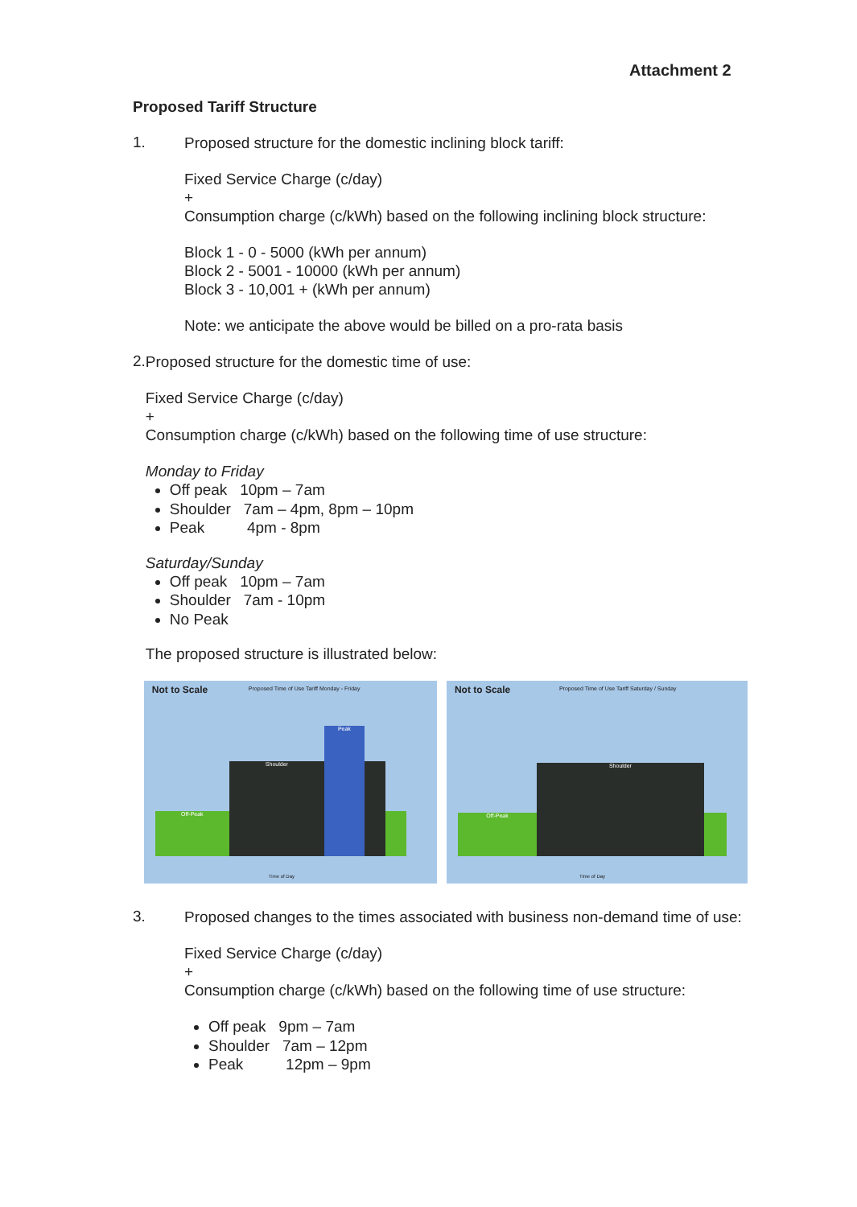Attachment 2
Proposed Tariff Structure
1.
Proposed structure for the domestic inclining block tariff:
Fixed Service Charge (c/day)
+
Consumption charge (c/kWh) based on the following inclining block structure:
Block 1 - 0 - 5000 (kWh per annum)
Block 2 - 5001 - 10000 (kWh per annum)
Block 3 - 10,001 + (kWh per annum)
Note: we anticipate the above would be billed on a pro-rata basis
2.
Proposed structure for the domestic time of use:
Fixed Service Charge (c/day)
+
Consumption charge (c/kWh) based on the following time of use structure:
Monday to Friday
Off peak 10pm – 7am
Shoulder 7am – 4pm, 8pm – 10pm
Peak 4pm - 8pm
Saturday/Sunday
Off peak 10pm – 7am
Shoulder 7am - 10pm
No Peak
The proposed structure is illustrated below:
Not to Scale Proposed Time of Use Tariff Monday - Friday
Off-Peak Shoulder Peak
Time of Day
Not to Scale Proposed Time of Use Tariff Saturday / Sunday
Off-Peak Shoulder
Time of Day
3.
Proposed changes to the times associated with business non-demand time of use:
Fixed Service Charge (c/day)
+
Consumption charge (c/kWh) based on the following time of use structure:
Off peak 9pm – 7am
Shoulder 7am – 12pm
Peak 12pm – 9pm